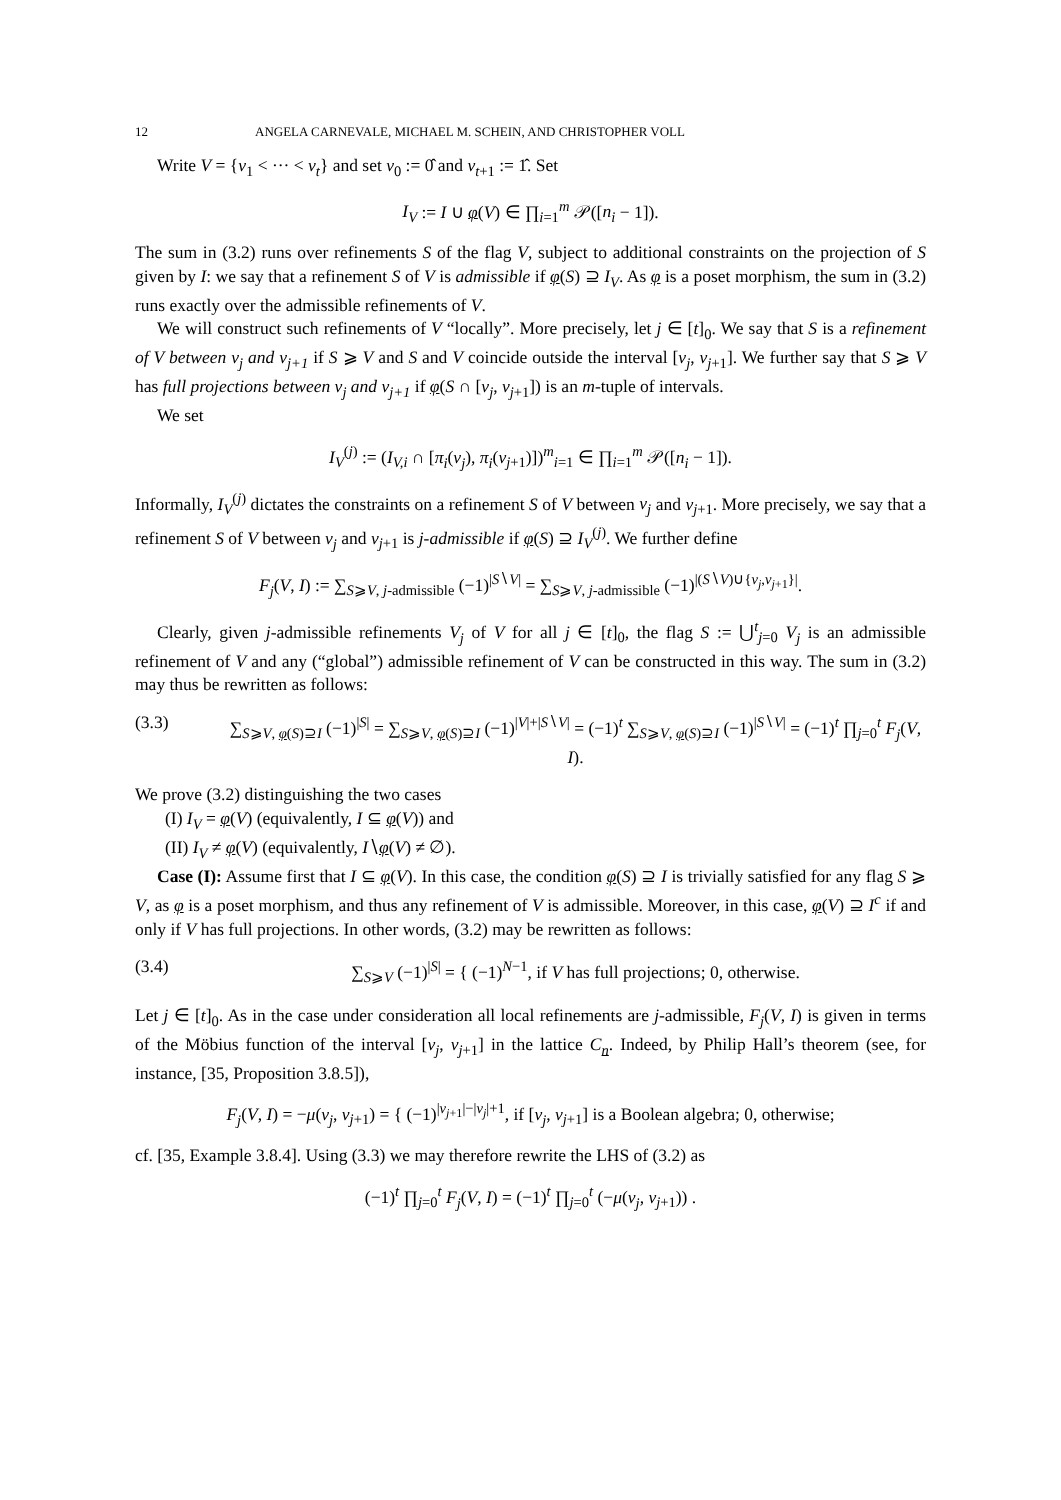12 ANGELA CARNEVALE, MICHAEL M. SCHEIN, AND CHRISTOPHER VOLL
Write V = {v<sub>1</sub> < ··· < v<sub>t</sub>} and set v<sub>0</sub> := 0̂ and v<sub>t+1</sub> := 1̂. Set
I<sub>V</sub> := I ∪ φ(V) ∈ ∏<sub>i=1</sub><sup>m</sup> 𝒫([n<sub>i</sub> − 1]).
The sum in (3.2) runs over refinements S of the flag V, subject to additional constraints on the projection of S given by I: we say that a refinement S of V is admissible if φ(S) ⊇ I<sub>V</sub>. As φ is a poset morphism, the sum in (3.2) runs exactly over the admissible refinements of V.
We will construct such refinements of V “locally”. More precisely, let j ∈ [t]<sub>0</sub>. We say that S is a refinement of V between v<sub>j</sub> and v<sub>j+1</sub> if S ⩾ V and S and V coincide outside the interval [v<sub>j</sub>, v<sub>j+1</sub>]. We further say that S ⩾ V has full projections between v<sub>j</sub> and v<sub>j+1</sub> if φ(S ∩ [v<sub>j</sub>, v<sub>j+1</sub>]) is an m-tuple of intervals.
We set
I<sub>V</sub><sup>(j)</sup> := (I<sub>V,i</sub> ∩ [π<sub>i</sub>(v<sub>j</sub>), π<sub>i</sub>(v<sub>j+1</sub>)])<sup>m</sup><sub>i=1</sub> ∈ ∏<sub>i=1</sub><sup>m</sup> 𝒫([n<sub>i</sub> − 1]).
Informally, I<sub>V</sub><sup>(j)</sup> dictates the constraints on a refinement S of V between v<sub>j</sub> and v<sub>j+1</sub>. More precisely, we say that a refinement S of V between v<sub>j</sub> and v<sub>j+1</sub> is j-admissible if φ(S) ⊇ I<sub>V</sub><sup>(j)</sup>. We further define
F<sub>j</sub>(V, I) := ∑<sub>S⩾V, j-admissible</sub> (−1)<sup>|S∖V|</sup> = ∑<sub>S⩾V, j-admissible</sub> (−1)<sup>|(S∖V)∪{v<sub>j</sub>,v<sub>j+1</sub>}|</sup>.
Clearly, given j-admissible refinements V<sub>j</sub> of V for all j ∈ [t]<sub>0</sub>, the flag S := ⋃<sup>t</sup><sub>j=0</sub> V<sub>j</sub> is an admissible refinement of V and any (“global”) admissible refinement of V can be constructed in this way. The sum in (3.2) may thus be rewritten as follows:
(3.3) ∑<sub>S⩾V, φ(S)⊇I</sub> (−1)<sup>|S|</sup> = ∑<sub>S⩾V, φ(S)⊇I</sub> (−1)<sup>|V|+|S∖V|</sup> = (−1)<sup>t</sup> ∑<sub>S⩾V, φ(S)⊇I</sub> (−1)<sup>|S∖V|</sup> = (−1)<sup>t</sup> ∏<sub>j=0</sub><sup>t</sup> F<sub>j</sub>(V, I).
We prove (3.2) distinguishing the two cases
(I) I<sub>V</sub> = φ(V) (equivalently, I ⊆ φ(V)) and
(II) I<sub>V</sub> ≠ φ(V) (equivalently, I∖φ(V) ≠ ∅).
Case (I): Assume first that I ⊆ φ(V). In this case, the condition φ(S) ⊇ I is trivially satisfied for any flag S ⩾ V, as φ is a poset morphism, and thus any refinement of V is admissible. Moreover, in this case, φ(V) ⊇ I<sup>c</sup> if and only if V has full projections. In other words, (3.2) may be rewritten as follows:
(3.4) ∑<sub>S⩾V</sub> (−1)<sup>|S|</sup> = { (−1)<sup>N−1</sup>, if V has full projections; 0, otherwise.
Let j ∈ [t]<sub>0</sub>. As in the case under consideration all local refinements are j-admissible, F<sub>j</sub>(V, I) is given in terms of the Möbius function of the interval [v<sub>j</sub>, v<sub>j+1</sub>] in the lattice C<sub>n</sub>. Indeed, by Philip Hall’s theorem (see, for instance, [35, Proposition 3.8.5]),
F<sub>j</sub>(V, I) = −μ(v<sub>j</sub>, v<sub>j+1</sub>) = { (−1)<sup>|v<sub>j+1</sub>|−|v<sub>j</sub>|+1</sup>, if [v<sub>j</sub>, v<sub>j+1</sub>] is a Boolean algebra; 0, otherwise;
cf. [35, Example 3.8.4]. Using (3.3) we may therefore rewrite the LHS of (3.2) as
(−1)<sup>t</sup> ∏<sub>j=0</sub><sup>t</sup> F<sub>j</sub>(V, I) = (−1)<sup>t</sup> ∏<sub>j=0</sub><sup>t</sup> (−μ(v<sub>j</sub>, v<sub>j+1</sub>)) .